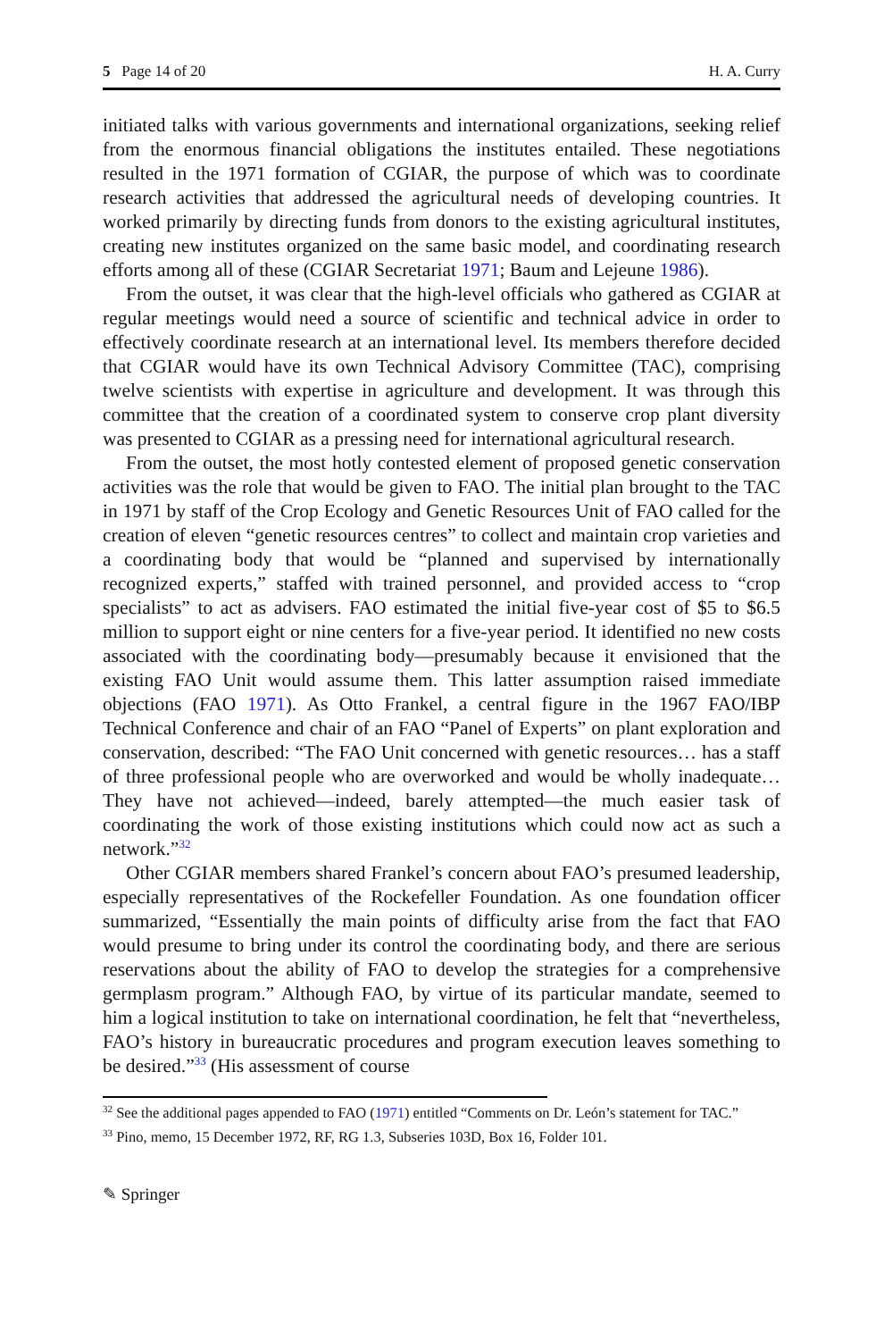5 Page 14 of 20 H. A. Curry
initiated talks with various governments and international organizations, seeking relief from the enormous financial obligations the institutes entailed. These negotiations resulted in the 1971 formation of CGIAR, the purpose of which was to coordinate research activities that addressed the agricultural needs of developing countries. It worked primarily by directing funds from donors to the existing agricultural institutes, creating new institutes organized on the same basic model, and coordinating research efforts among all of these (CGIAR Secretariat 1971; Baum and Lejeune 1986).
From the outset, it was clear that the high-level officials who gathered as CGIAR at regular meetings would need a source of scientific and technical advice in order to effectively coordinate research at an international level. Its members therefore decided that CGIAR would have its own Technical Advisory Committee (TAC), comprising twelve scientists with expertise in agriculture and development. It was through this committee that the creation of a coordinated system to conserve crop plant diversity was presented to CGIAR as a pressing need for international agricultural research.
From the outset, the most hotly contested element of proposed genetic conservation activities was the role that would be given to FAO. The initial plan brought to the TAC in 1971 by staff of the Crop Ecology and Genetic Resources Unit of FAO called for the creation of eleven “genetic resources centres” to collect and maintain crop varieties and a coordinating body that would be “planned and supervised by internationally recognized experts,” staffed with trained personnel, and provided access to “crop specialists” to act as advisers. FAO estimated the initial five-year cost of $5 to $6.5 million to support eight or nine centers for a five-year period. It identified no new costs associated with the coordinating body—presumably because it envisioned that the existing FAO Unit would assume them. This latter assumption raised immediate objections (FAO 1971). As Otto Frankel, a central figure in the 1967 FAO/IBP Technical Conference and chair of an FAO “Panel of Experts” on plant exploration and conservation, described: “The FAO Unit concerned with genetic resources… has a staff of three professional people who are overworked and would be wholly inadequate… They have not achieved—indeed, barely attempted—the much easier task of coordinating the work of those existing institutions which could now act as such a network.”<sup>32</sup>
Other CGIAR members shared Frankel’s concern about FAO’s presumed leadership, especially representatives of the Rockefeller Foundation. As one foundation officer summarized, “Essentially the main points of difficulty arise from the fact that FAO would presume to bring under its control the coordinating body, and there are serious reservations about the ability of FAO to develop the strategies for a comprehensive germplasm program.” Although FAO, by virtue of its particular mandate, seemed to him a logical institution to take on international coordination, he felt that “nevertheless, FAO’s history in bureaucratic procedures and program execution leaves something to be desired.”<sup>33</sup> (His assessment of course
<sup>32</sup> See the additional pages appended to FAO (1971) entitled “Comments on Dr. León’s statement for TAC.”
<sup>33</sup> Pino, memo, 15 December 1972, RF, RG 1.3, Subseries 103D, Box 16, Folder 101.
✎ Springer